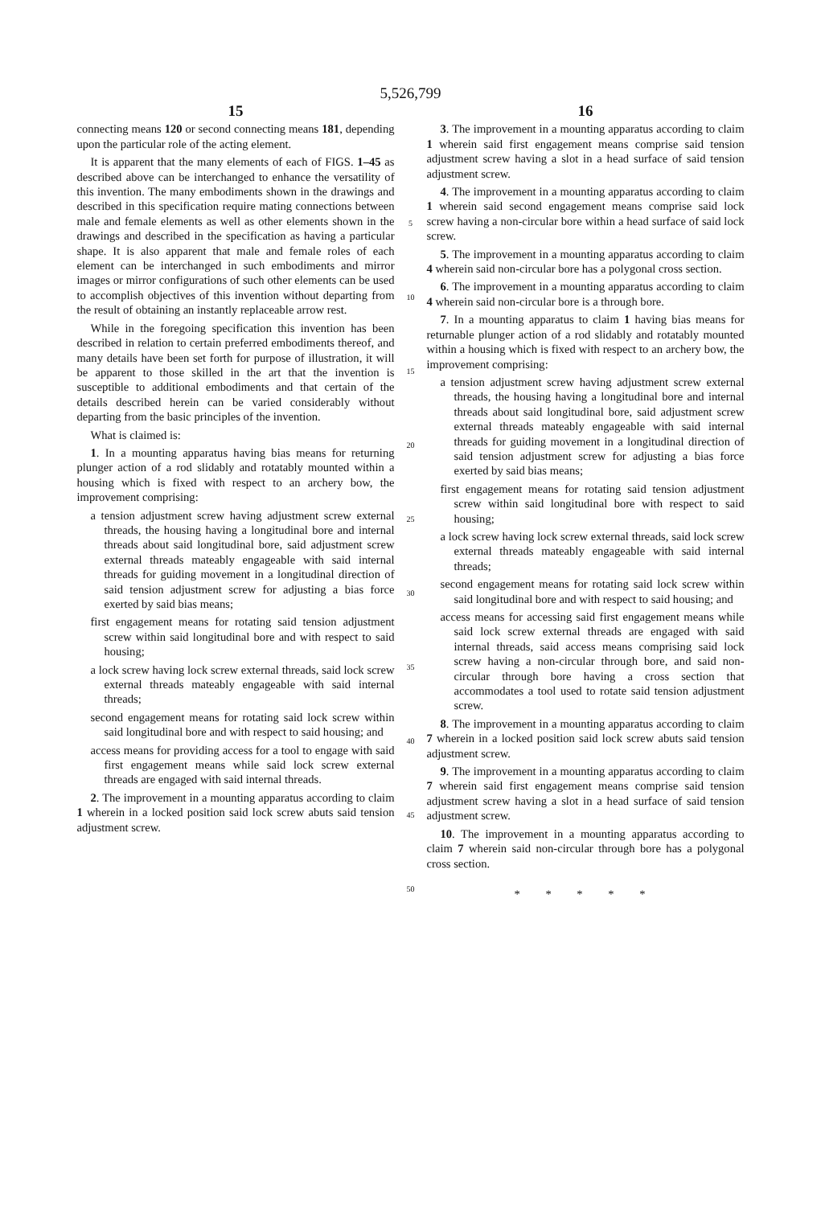5,526,799
15
connecting means 120 or second connecting means 181, depending upon the particular role of the acting element.
It is apparent that the many elements of each of FIGS. 1–45 as described above can be interchanged to enhance the versatility of this invention. The many embodiments shown in the drawings and described in this specification require mating connections between male and female elements as well as other elements shown in the drawings and described in the specification as having a particular shape. It is also apparent that male and female roles of each element can be interchanged in such embodiments and mirror images or mirror configurations of such other elements can be used to accomplish objectives of this invention without departing from the result of obtaining an instantly replaceable arrow rest.
While in the foregoing specification this invention has been described in relation to certain preferred embodiments thereof, and many details have been set forth for purpose of illustration, it will be apparent to those skilled in the art that the invention is susceptible to additional embodiments and that certain of the details described herein can be varied considerably without departing from the basic principles of the invention.
What is claimed is:
1. In a mounting apparatus having bias means for returning plunger action of a rod slidably and rotatably mounted within a housing which is fixed with respect to an archery bow, the improvement comprising:
a tension adjustment screw having adjustment screw external threads, the housing having a longitudinal bore and internal threads about said longitudinal bore, said adjustment screw external threads mateably engageable with said internal threads for guiding movement in a longitudinal direction of said tension adjustment screw for adjusting a bias force exerted by said bias means;
first engagement means for rotating said tension adjustment screw within said longitudinal bore and with respect to said housing;
a lock screw having lock screw external threads, said lock screw external threads mateably engageable with said internal threads;
second engagement means for rotating said lock screw within said longitudinal bore and with respect to said housing; and
access means for providing access for a tool to engage with said first engagement means while said lock screw external threads are engaged with said internal threads.
2. The improvement in a mounting apparatus according to claim 1 wherein in a locked position said lock screw abuts said tension adjustment screw.
5
10
15
20
25
30
35
40
45
50
16
3. The improvement in a mounting apparatus according to claim 1 wherein said first engagement means comprise said tension adjustment screw having a slot in a head surface of said tension adjustment screw.
4. The improvement in a mounting apparatus according to claim 1 wherein said second engagement means comprise said lock screw having a non-circular bore within a head surface of said lock screw.
5. The improvement in a mounting apparatus according to claim 4 wherein said non-circular bore has a polygonal cross section.
6. The improvement in a mounting apparatus according to claim 4 wherein said non-circular bore is a through bore.
7. In a mounting apparatus to claim 1 having bias means for returnable plunger action of a rod slidably and rotatably mounted within a housing which is fixed with respect to an archery bow, the improvement comprising:
a tension adjustment screw having adjustment screw external threads, the housing having a longitudinal bore and internal threads about said longitudinal bore, said adjustment screw external threads mateably engageable with said internal threads for guiding movement in a longitudinal direction of said tension adjustment screw for adjusting a bias force exerted by said bias means;
first engagement means for rotating said tension adjustment screw within said longitudinal bore with respect to said housing;
a lock screw having lock screw external threads, said lock screw external threads mateably engageable with said internal threads;
second engagement means for rotating said lock screw within said longitudinal bore and with respect to said housing; and
access means for accessing said first engagement means while said lock screw external threads are engaged with said internal threads, said access means comprising said lock screw having a non-circular through bore, and said non-circular through bore having a cross section that accommodates a tool used to rotate said tension adjustment screw.
8. The improvement in a mounting apparatus according to claim 7 wherein in a locked position said lock screw abuts said tension adjustment screw.
9. The improvement in a mounting apparatus according to claim 7 wherein said first engagement means comprise said tension adjustment screw having a slot in a head surface of said tension adjustment screw.
10. The improvement in a mounting apparatus according to claim 7 wherein said non-circular through bore has a polygonal cross section.
* * * * *